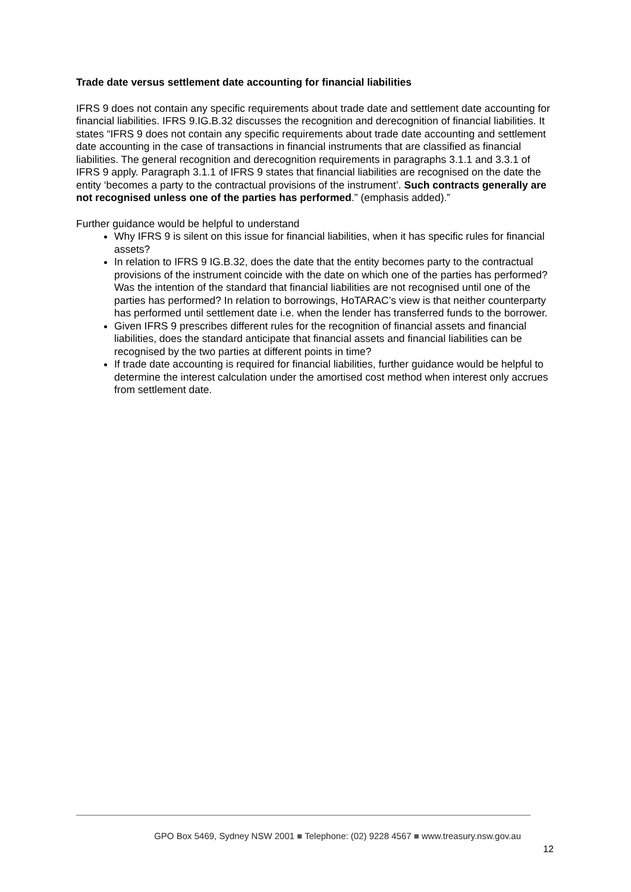Trade date versus settlement date accounting for financial liabilities
IFRS 9 does not contain any specific requirements about trade date and settlement date accounting for financial liabilities. IFRS 9.IG.B.32 discusses the recognition and derecognition of financial liabilities. It states “IFRS 9 does not contain any specific requirements about trade date accounting and settlement date accounting in the case of transactions in financial instruments that are classified as financial liabilities. The general recognition and derecognition requirements in paragraphs 3.1.1 and 3.3.1 of IFRS 9 apply. Paragraph 3.1.1 of IFRS 9 states that financial liabilities are recognised on the date the entity ‘becomes a party to the contractual provisions of the instrument’. Such contracts generally are not recognised unless one of the parties has performed.” (emphasis added).”
Further guidance would be helpful to understand
Why IFRS 9 is silent on this issue for financial liabilities, when it has specific rules for financial assets?
In relation to IFRS 9 IG.B.32, does the date that the entity becomes party to the contractual provisions of the instrument coincide with the date on which one of the parties has performed? Was the intention of the standard that financial liabilities are not recognised until one of the parties has performed? In relation to borrowings, HoTARAC’s view is that neither counterparty has performed until settlement date i.e. when the lender has transferred funds to the borrower.
Given IFRS 9 prescribes different rules for the recognition of financial assets and financial liabilities, does the standard anticipate that financial assets and financial liabilities can be recognised by the two parties at different points in time?
If trade date accounting is required for financial liabilities, further guidance would be helpful to determine the interest calculation under the amortised cost method when interest only accrues from settlement date.
GPO Box 5469, Sydney NSW 2001 ■ Telephone: (02) 9228 4567 ■ www.treasury.nsw.gov.au
12